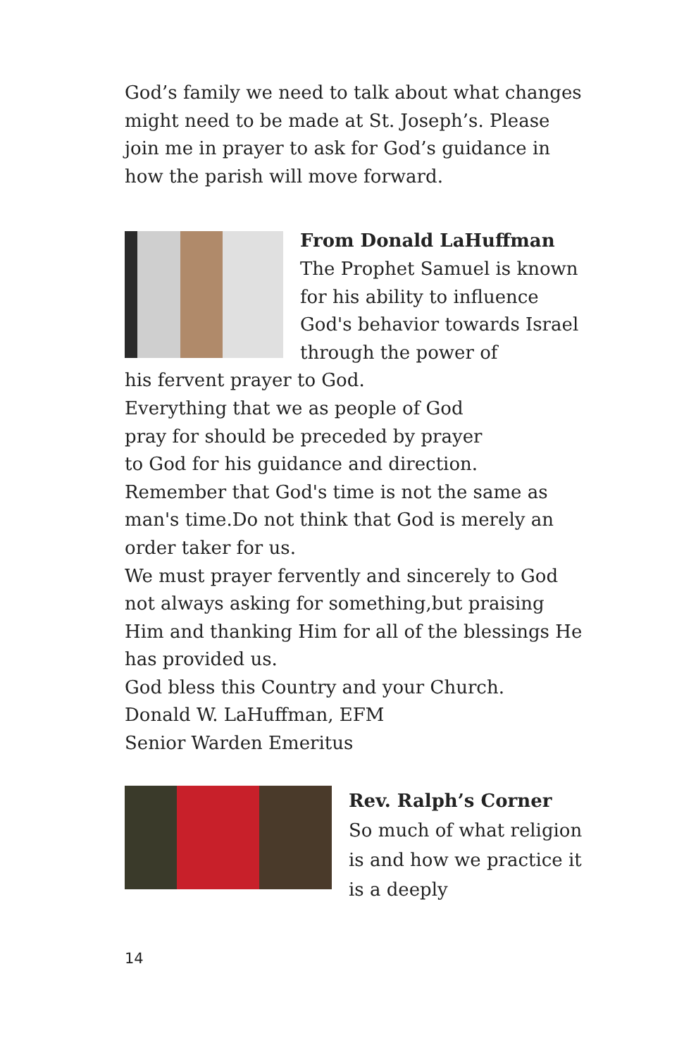God’s family we need to talk about what changes might need to be made at St. Joseph’s. Please join me in prayer to ask for God’s guidance in how the parish will move forward.
From Donald LaHuffman
The Prophet Samuel is known for his ability to influence God's behavior towards Israel through the power of
his fervent prayer to God.
Everything that we as people of God
pray for should be preceded by prayer
to God for his guidance and direction.
Remember that God's time is not the same as man's time.Do not think that God is merely an order taker for us.
We must prayer fervently and sincerely to God not always asking for something,but praising Him and thanking Him for all of the blessings He has provided us.
God bless this Country and your Church.
Donald W. LaHuffman, EFM
Senior Warden Emeritus
Rev. Ralph’s Corner
So much of what religion is and how we practice it is a deeply
14